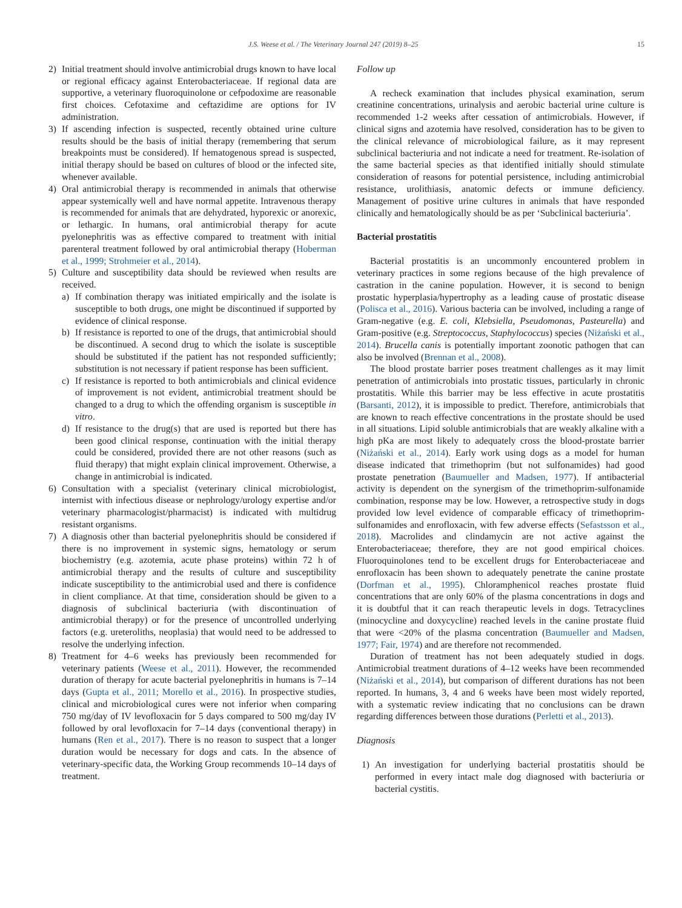J.S. Weese et al. / The Veterinary Journal 247 (2019) 8–25 15
2) Initial treatment should involve antimicrobial drugs known to have local or regional efficacy against Enterobacteriaceae. If regional data are supportive, a veterinary fluoroquinolone or cefpodoxime are reasonable first choices. Cefotaxime and ceftazidime are options for IV administration.
3) If ascending infection is suspected, recently obtained urine culture results should be the basis of initial therapy (remembering that serum breakpoints must be considered). If hematogenous spread is suspected, initial therapy should be based on cultures of blood or the infected site, whenever available.
4) Oral antimicrobial therapy is recommended in animals that otherwise appear systemically well and have normal appetite. Intravenous therapy is recommended for animals that are dehydrated, hyporexic or anorexic, or lethargic. In humans, oral antimicrobial therapy for acute pyelonephritis was as effective compared to treatment with initial parenteral treatment followed by oral antimicrobial therapy (Hoberman et al., 1999; Strohmeier et al., 2014).
5) Culture and susceptibility data should be reviewed when results are received.
a) If combination therapy was initiated empirically and the isolate is susceptible to both drugs, one might be discontinued if supported by evidence of clinical response.
b) If resistance is reported to one of the drugs, that antimicrobial should be discontinued. A second drug to which the isolate is susceptible should be substituted if the patient has not responded sufficiently; substitution is not necessary if patient response has been sufficient.
c) If resistance is reported to both antimicrobials and clinical evidence of improvement is not evident, antimicrobial treatment should be changed to a drug to which the offending organism is susceptible in vitro.
d) If resistance to the drug(s) that are used is reported but there has been good clinical response, continuation with the initial therapy could be considered, provided there are not other reasons (such as fluid therapy) that might explain clinical improvement. Otherwise, a change in antimicrobial is indicated.
6) Consultation with a specialist (veterinary clinical microbiologist, internist with infectious disease or nephrology/urology expertise and/or veterinary pharmacologist/pharmacist) is indicated with multidrug resistant organisms.
7) A diagnosis other than bacterial pyelonephritis should be considered if there is no improvement in systemic signs, hematology or serum biochemistry (e.g. azotemia, acute phase proteins) within 72 h of antimicrobial therapy and the results of culture and susceptibility indicate susceptibility to the antimicrobial used and there is confidence in client compliance. At that time, consideration should be given to a diagnosis of subclinical bacteriuria (with discontinuation of antimicrobial therapy) or for the presence of uncontrolled underlying factors (e.g. ureteroliths, neoplasia) that would need to be addressed to resolve the underlying infection.
8) Treatment for 4–6 weeks has previously been recommended for veterinary patients (Weese et al., 2011). However, the recommended duration of therapy for acute bacterial pyelonephritis in humans is 7–14 days (Gupta et al., 2011; Morello et al., 2016). In prospective studies, clinical and microbiological cures were not inferior when comparing 750 mg/day of IV levofloxacin for 5 days compared to 500 mg/day IV followed by oral levofloxacin for 7–14 days (conventional therapy) in humans (Ren et al., 2017). There is no reason to suspect that a longer duration would be necessary for dogs and cats. In the absence of veterinary-specific data, the Working Group recommends 10–14 days of treatment.
Follow up
A recheck examination that includes physical examination, serum creatinine concentrations, urinalysis and aerobic bacterial urine culture is recommended 1-2 weeks after cessation of antimicrobials. However, if clinical signs and azotemia have resolved, consideration has to be given to the clinical relevance of microbiological failure, as it may represent subclinical bacteriuria and not indicate a need for treatment. Re-isolation of the same bacterial species as that identified initially should stimulate consideration of reasons for potential persistence, including antimicrobial resistance, urolithiasis, anatomic defects or immune deficiency. Management of positive urine cultures in animals that have responded clinically and hematologically should be as per ‘Subclinical bacteriuria’.
Bacterial prostatitis
Bacterial prostatitis is an uncommonly encountered problem in veterinary practices in some regions because of the high prevalence of castration in the canine population. However, it is second to benign prostatic hyperplasia/hypertrophy as a leading cause of prostatic disease (Polisca et al., 2016). Various bacteria can be involved, including a range of Gram-negative (e.g. E. coli, Klebsiella, Pseudomonas, Pasteurella) and Gram-positive (e.g. Streptococcus, Staphylococcus) species (Niżański et al., 2014). Brucella canis is potentially important zoonotic pathogen that can also be involved (Brennan et al., 2008).
The blood prostate barrier poses treatment challenges as it may limit penetration of antimicrobials into prostatic tissues, particularly in chronic prostatitis. While this barrier may be less effective in acute prostatitis (Barsanti, 2012), it is impossible to predict. Therefore, antimicrobials that are known to reach effective concentrations in the prostate should be used in all situations. Lipid soluble antimicrobials that are weakly alkaline with a high pKa are most likely to adequately cross the blood-prostate barrier (Niżański et al., 2014). Early work using dogs as a model for human disease indicated that trimethoprim (but not sulfonamides) had good prostate penetration (Baumueller and Madsen, 1977). If antibacterial activity is dependent on the synergism of the trimethoprim-sulfonamide combination, response may be low. However, a retrospective study in dogs provided low level evidence of comparable efficacy of trimethoprim-sulfonamides and enrofloxacin, with few adverse effects (Sefastsson et al., 2018). Macrolides and clindamycin are not active against the Enterobacteriaceae; therefore, they are not good empirical choices. Fluoroquinolones tend to be excellent drugs for Enterobacteriaceae and enrofloxacin has been shown to adequately penetrate the canine prostate (Dorfman et al., 1995). Chloramphenicol reaches prostate fluid concentrations that are only 60% of the plasma concentrations in dogs and it is doubtful that it can reach therapeutic levels in dogs. Tetracyclines (minocycline and doxycycline) reached levels in the canine prostate fluid that were <20% of the plasma concentration (Baumueller and Madsen, 1977; Fair, 1974) and are therefore not recommended.
Duration of treatment has not been adequately studied in dogs. Antimicrobial treatment durations of 4–12 weeks have been recommended (Niżański et al., 2014), but comparison of different durations has not been reported. In humans, 3, 4 and 6 weeks have been most widely reported, with a systematic review indicating that no conclusions can be drawn regarding differences between those durations (Perletti et al., 2013).
Diagnosis
1) An investigation for underlying bacterial prostatitis should be performed in every intact male dog diagnosed with bacteriuria or bacterial cystitis.